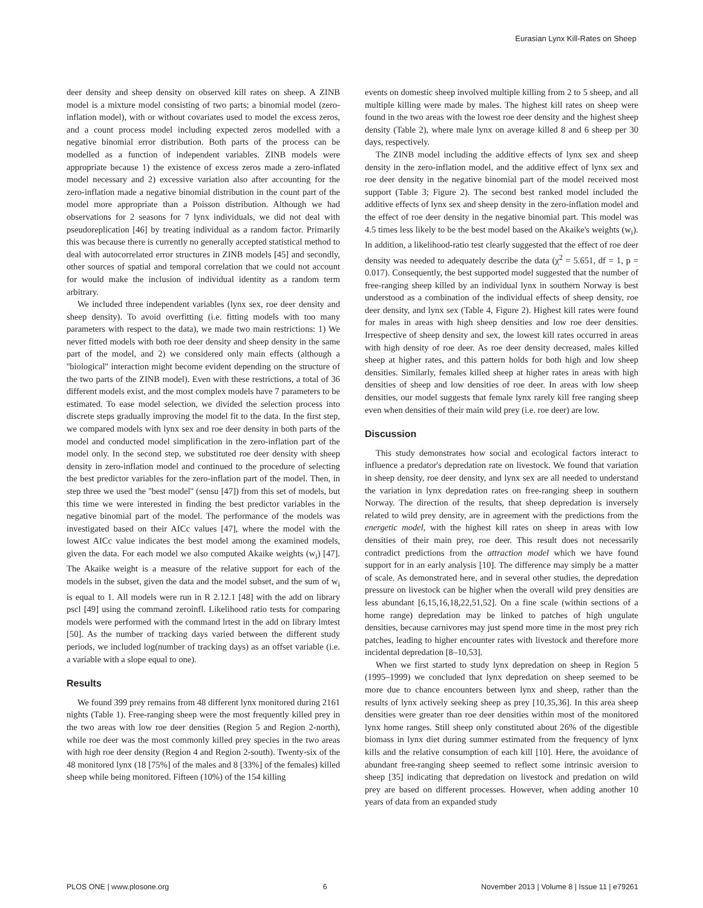Eurasian Lynx Kill-Rates on Sheep
deer density and sheep density on observed kill rates on sheep. A ZINB model is a mixture model consisting of two parts; a binomial model (zero-inflation model), with or without covariates used to model the excess zeros, and a count process model including expected zeros modelled with a negative binomial error distribution. Both parts of the process can be modelled as a function of independent variables. ZINB models were appropriate because 1) the existence of excess zeros made a zero-inflated model necessary and 2) excessive variation also after accounting for the zero-inflation made a negative binomial distribution in the count part of the model more appropriate than a Poisson distribution. Although we had observations for 2 seasons for 7 lynx individuals, we did not deal with pseudoreplication [46] by treating individual as a random factor. Primarily this was because there is currently no generally accepted statistical method to deal with autocorrelated error structures in ZINB models [45] and secondly, other sources of spatial and temporal correlation that we could not account for would make the inclusion of individual identity as a random term arbitrary.
We included three independent variables (lynx sex, roe deer density and sheep density). To avoid overfitting (i.e. fitting models with too many parameters with respect to the data), we made two main restrictions: 1) We never fitted models with both roe deer density and sheep density in the same part of the model, and 2) we considered only main effects (although a ''biological'' interaction might become evident depending on the structure of the two parts of the ZINB model). Even with these restrictions, a total of 36 different models exist, and the most complex models have 7 parameters to be estimated. To ease model selection, we divided the selection process into discrete steps gradually improving the model fit to the data. In the first step, we compared models with lynx sex and roe deer density in both parts of the model and conducted model simplification in the zero-inflation part of the model only. In the second step, we substituted roe deer density with sheep density in zero-inflation model and continued to the procedure of selecting the best predictor variables for the zero-inflation part of the model. Then, in step three we used the ''best model'' (sensu [47]) from this set of models, but this time we were interested in finding the best predictor variables in the negative binomial part of the model. The performance of the models was investigated based on their AICc values [47], where the model with the lowest AICc value indicates the best model among the examined models, given the data. For each model we also computed Akaike weights (w<sub>i</sub>) [47]. The Akaike weight is a measure of the relative support for each of the models in the subset, given the data and the model subset, and the sum of w<sub>i</sub> is equal to 1. All models were run in R 2.12.1 [48] with the add on library pscl [49] using the command zeroinfl. Likelihood ratio tests for comparing models were performed with the command lrtest in the add on library lmtest [50]. As the number of tracking days varied between the different study periods, we included log(number of tracking days) as an offset variable (i.e. a variable with a slope equal to one).
Results
We found 399 prey remains from 48 different lynx monitored during 2161 nights (Table 1). Free-ranging sheep were the most frequently killed prey in the two areas with low roe deer densities (Region 5 and Region 2-north), while roe deer was the most commonly killed prey species in the two areas with high roe deer density (Region 4 and Region 2-south). Twenty-six of the 48 monitored lynx (18 [75%] of the males and 8 [33%] of the females) killed sheep while being monitored. Fifteen (10%) of the 154 killing
events on domestic sheep involved multiple killing from 2 to 5 sheep, and all multiple killing were made by males. The highest kill rates on sheep were found in the two areas with the lowest roe deer density and the highest sheep density (Table 2), where male lynx on average killed 8 and 6 sheep per 30 days, respectively.
The ZINB model including the additive effects of lynx sex and sheep density in the zero-inflation model, and the additive effect of lynx sex and roe deer density in the negative binomial part of the model received most support (Table 3; Figure 2). The second best ranked model included the additive effects of lynx sex and sheep density in the zero-inflation model and the effect of roe deer density in the negative binomial part. This model was 4.5 times less likely to be the best model based on the Akaike's weights (w<sub>i</sub>). In addition, a likelihood-ratio test clearly suggested that the effect of roe deer density was needed to adequately describe the data (χ<sup>2</sup> = 5.651, df = 1, p = 0.017). Consequently, the best supported model suggested that the number of free-ranging sheep killed by an individual lynx in southern Norway is best understood as a combination of the individual effects of sheep density, roe deer density, and lynx sex (Table 4, Figure 2). Highest kill rates were found for males in areas with high sheep densities and low roe deer densities. Irrespective of sheep density and sex, the lowest kill rates occurred in areas with high density of roe deer. As roe deer density decreased, males killed sheep at higher rates, and this pattern holds for both high and low sheep densities. Similarly, females killed sheep at higher rates in areas with high densities of sheep and low densities of roe deer. In areas with low sheep densities, our model suggests that female lynx rarely kill free ranging sheep even when densities of their main wild prey (i.e. roe deer) are low.
Discussion
This study demonstrates how social and ecological factors interact to influence a predator's depredation rate on livestock. We found that variation in sheep density, roe deer density, and lynx sex are all needed to understand the variation in lynx depredation rates on free-ranging sheep in southern Norway. The direction of the results, that sheep depredation is inversely related to wild prey density, are in agreement with the predictions from the energetic model, with the highest kill rates on sheep in areas with low densities of their main prey, roe deer. This result does not necessarily contradict predictions from the attraction model which we have found support for in an early analysis [10]. The difference may simply be a matter of scale. As demonstrated here, and in several other studies, the depredation pressure on livestock can be higher when the overall wild prey densities are less abundant [6,15,16,18,22,51,52]. On a fine scale (within sections of a home range) depredation may be linked to patches of high ungulate densities, because carnivores may just spend more time in the most prey rich patches, leading to higher encounter rates with livestock and therefore more incidental depredation [8–10,53].
When we first started to study lynx depredation on sheep in Region 5 (1995–1999) we concluded that lynx depredation on sheep seemed to be more due to chance encounters between lynx and sheep, rather than the results of lynx actively seeking sheep as prey [10,35,36]. In this area sheep densities were greater than roe deer densities within most of the monitored lynx home ranges. Still sheep only constituted about 26% of the digestible biomass in lynx diet during summer estimated from the frequency of lynx kills and the relative consumption of each kill [10]. Here, the avoidance of abundant free-ranging sheep seemed to reflect some intrinsic aversion to sheep [35] indicating that depredation on livestock and predation on wild prey are based on different processes. However, when adding another 10 years of data from an expanded study
PLOS ONE | www.plosone.org 6 November 2013 | Volume 8 | Issue 11 | e79261